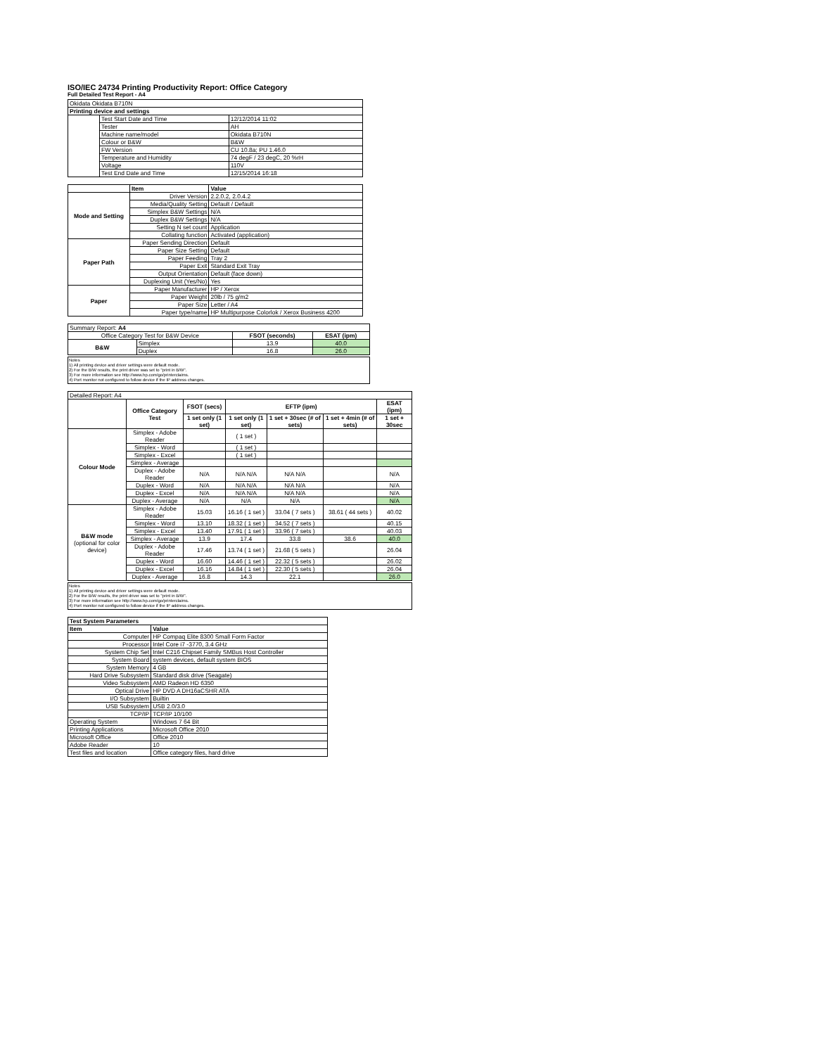ISO/IEC 24734 Printing Productivity Report: Office Category
Full Detailed Test Report - A4
| Okidata Okidata B710N | | |
| Printing device and settings | | |
| | Test Start Date and Time | 12/12/2014 11:02 |
| | Tester | AH |
| | Machine name/model | Okidata B710N |
| | Colour or B&W | B&W |
| | FW Version | CU 10.8a; PU 1.46.0 |
| | Temperature and Humidity | 74 degF / 23 degC, 20 %rH |
| | Voltage | 110V |
| | Test End Date and Time | 12/15/2014 16:18 |
| | Item | Value |
| --- | --- | --- |
| Mode and Setting | Driver Version | 2.2.0.2, 2.0.4.2 |
| | Media/Quality Setting | Default / Default |
| | Simplex B&W Settings | N/A |
| | Duplex B&W Settings | N/A |
| | Setting N set count | Application |
| | Collating function | Activated (application) |
| Paper Path | Paper Sending Direction | Default |
| | Paper Size Setting | Default |
| | Paper Feeding | Tray 2 |
| | Paper Exit | Standard Exit Tray |
| | Output Orientation | Default (face down) |
| | Duplexing Unit (Yes/No) | Yes |
| Paper | Paper Manufacturer | HP / Xerox |
| | Paper Weight | 20lb / 75 g/m2 |
| | Paper Size | Letter / A4 |
| | Paper type/name | HP Multipurpose Colorlok / Xerox Business 4200 |
| Summary Report: A4 | | | |
| Office Category Test for B&W Device | | FSOT (seconds) | ESAT (ipm) |
| B&W | Simplex | 13.9 | 40.0 |
| | Duplex | 16.8 | 26.0 |
Notes
1) All printing device and driver settings were default mode.
2) For the B/W results, the print driver was set to "print in B/W".
3) For more information see http://www.hp.com/go/printerclaims.
4) Port monitor not configured to follow device if the IP address changes.
| Detailed Report: A4 | | | | | | |
| | Office Category Test | FSOT (secs) | EFTP (ipm) | | | ESAT (ipm) |
| | | 1 set only (1 set) | 1 set only (1 set) | 1 set + 30sec (# of sets) | 1 set + 4min (# of sets) | 1 set + 30sec |
| Colour Mode | Simplex - Adobe Reader | | ( 1 set ) | | | |
| | Simplex - Word | | ( 1 set ) | | | |
| | Simplex - Excel | | ( 1 set ) | | | |
| | Simplex - Average | | | | | |
| | Duplex - Adobe Reader | N/A | N/A N/A | N/A N/A | | N/A |
| | Duplex - Word | N/A | N/A N/A | N/A N/A | | N/A |
| | Duplex - Excel | N/A | N/A N/A | N/A N/A | | N/A |
| | Duplex - Average | N/A | N/A | N/A | | N/A |
| B&W mode (optional for color device) | Simplex - Adobe Reader | 15.03 | 16.16 ( 1 set ) | 33.04 ( 7 sets ) | 38.61 ( 44 sets ) | 40.02 |
| | Simplex - Word | 13.10 | 18.32 ( 1 set ) | 34.52 ( 7 sets ) | | 40.15 |
| | Simplex - Excel | 13.40 | 17.91 ( 1 set ) | 33.96 ( 7 sets ) | | 40.03 |
| | Simplex - Average | 13.9 | 17.4 | 33.8 | 38.6 | 40.0 |
| | Duplex - Adobe Reader | 17.46 | 13.74 ( 1 set ) | 21.68 ( 5 sets ) | | 26.04 |
| | Duplex - Word | 16.60 | 14.46 ( 1 set ) | 22.32 ( 5 sets ) | | 26.02 |
| | Duplex - Excel | 16.16 | 14.84 ( 1 set ) | 22.30 ( 5 sets ) | | 26.04 |
| | Duplex - Average | 16.8 | 14.3 | 22.1 | | 26.0 |
Notes
1) All printing device and driver settings were default mode.
2) For the B/W results, the print driver was set to "print in B/W".
3) For more information see http://www.hp.com/go/printerclaims.
4) Port monitor not configured to follow device if the IP address changes.
| Test System Parameters | |
| --- | --- |
| Item | Value |
| Computer | HP Compaq Elite 8300 Small Form Factor |
| Processor | Intel Core i7 -3770, 3.4 GHz |
| System Chip Set | Intel C216 Chipset Family SMBus Host Controller |
| System Board | system devices, default system BIOS |
| System Memory | 4 GB |
| Hard Drive Subsystem | Standard disk drive (Seagate) |
| Video Subsystem | AMD Radeon HD 6350 |
| Optical Drive | HP DVD A DH16aCSHR ATA |
| I/O Subsystem | Builtin |
| USB Subsystem | USB 2.0/3.0 |
| TCP/IP | TCP/IP 10/100 |
| Operating System | Windows 7 64 Bit |
| Printing Applications | Microsoft Office 2010 |
| Microsoft Office | Office 2010 |
| Adobe Reader | 10 |
| Test files and location | Office category files, hard drive |